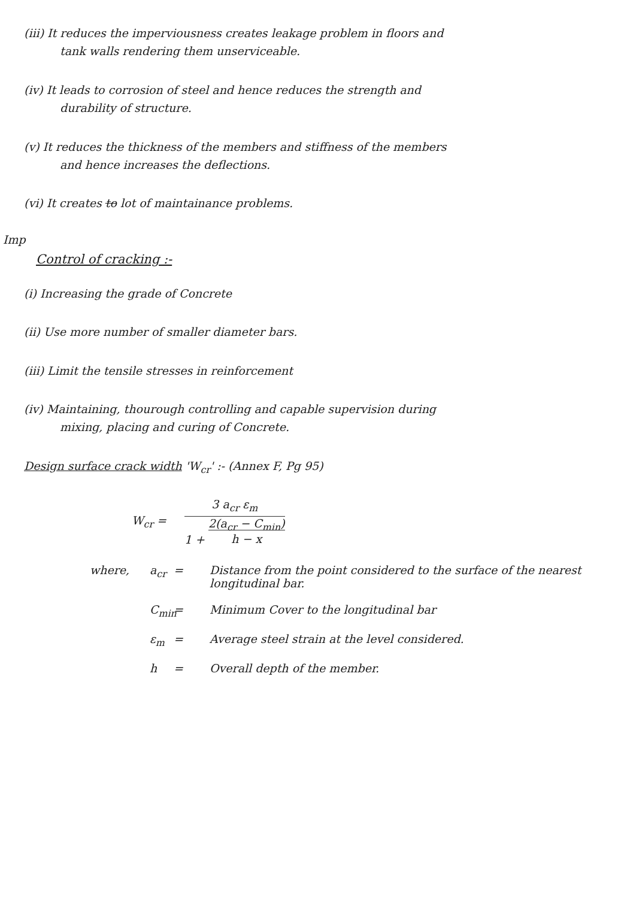(iii) It reduces the imperviousness creates leakage problem in floors and
tank walls rendering them unserviceable.
(iv) It leads to corrosion of steel and hence reduces the strength and
durability of structure.
(v) It reduces the thickness of the members and stiffness of the members
and hence increases the deflections.
(vi) It creates to lot of maintainance problems.
Imp
Control of cracking :-
(i) Increasing the grade of Concrete
(ii) Use more number of smaller diameter bars.
(iii) Limit the tensile stresses in reinforcement
(iv) Maintaining, thourough controlling and capable supervision during
mixing, placing and curing of Concrete.
Design surface crack width 'W<sub>cr</sub>' :- (Annex F, Pg 95)
W<sub>cr</sub> =
3 a<sub>cr</sub> ε<sub>m</sub>
1 + 2(a<sub>cr</sub> − C<sub>min</sub>)
h − x
where, a<sub>cr</sub> = Distance from the point considered to the surface of the nearest longitudinal bar. C<sub>min</sub> = Minimum Cover to the longitudinal bar ε<sub>m</sub> = Average steel strain at the level considered. h = Overall depth of the member.